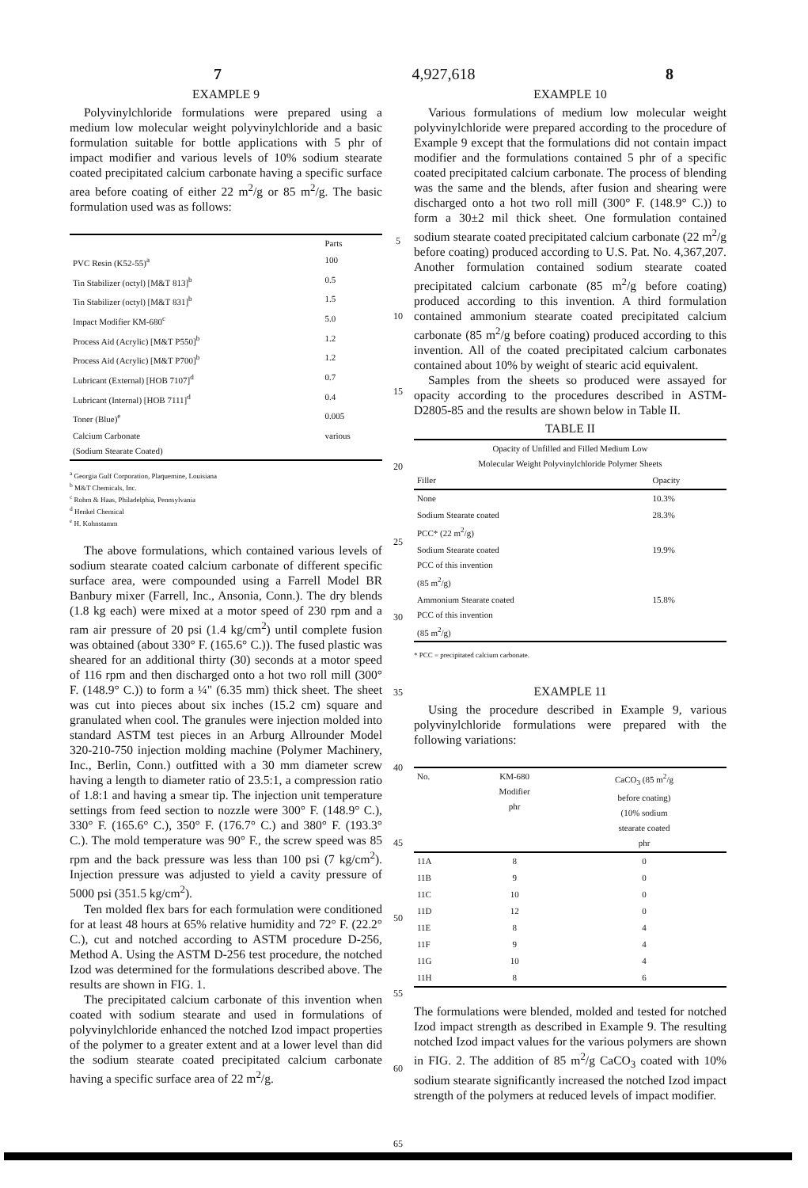7 4,927,618 8
EXAMPLE 9
Polyvinylchloride formulations were prepared using a medium low molecular weight polyvinylchloride and a basic formulation suitable for bottle applications with 5 phr of impact modifier and various levels of 10% sodium stearate coated precipitated calcium carbonate having a specific surface area before coating of either 22 m<sup>2</sup>/g or 85 m<sup>2</sup>/g. The basic formulation used was as follows:
| | Parts |
| --- | --- |
| PVC Resin (K52-55)<sup>a</sup> | 100 |
| Tin Stabilizer (octyl) [M&T 813]<sup>b</sup> | 0.5 |
| Tin Stabilizer (octyl) [M&T 831]<sup>b</sup> | 1.5 |
| Impact Modifier KM-680<sup>c</sup> | 5.0 |
| Process Aid (Acrylic) [M&T P550]<sup>b</sup> | 1.2 |
| Process Aid (Acrylic) [M&T P700]<sup>b</sup> | 1.2 |
| Lubricant (External) [HOB 7107]<sup>d</sup> | 0.7 |
| Lubricant (Internal) [HOB 7111]<sup>d</sup> | 0.4 |
| Toner (Blue)<sup>e</sup> | 0.005 |
| Calcium Carbonate (Sodium Stearate Coated) | various |
<sup>a</sup> Georgia Gulf Corporation, Plaquemine, Louisiana
<sup>b</sup> M&T Chemicals, Inc.
<sup>c</sup> Rohm & Haas, Philadelphia, Pennsylvania
<sup>d</sup> Henkel Chemical
<sup>e</sup> H. Kohnstamm
The above formulations, which contained various levels of sodium stearate coated calcium carbonate of different specific surface area, were compounded using a Farrell Model BR Banbury mixer (Farrell, Inc., Ansonia, Conn.). The dry blends (1.8 kg each) were mixed at a motor speed of 230 rpm and a ram air pressure of 20 psi (1.4 kg/cm<sup>2</sup>) until complete fusion was obtained (about 330° F. (165.6° C.)). The fused plastic was sheared for an additional thirty (30) seconds at a motor speed of 116 rpm and then discharged onto a hot two roll mill (300° F. (148.9° C.)) to form a ¼" (6.35 mm) thick sheet. The sheet was cut into pieces about six inches (15.2 cm) square and granulated when cool. The granules were injection molded into standard ASTM test pieces in an Arburg Allrounder Model 320-210-750 injection molding machine (Polymer Machinery, Inc., Berlin, Conn.) outfitted with a 30 mm diameter screw having a length to diameter ratio of 23.5:1, a compression ratio of 1.8:1 and having a smear tip. The injection unit temperature settings from feed section to nozzle were 300° F. (148.9° C.), 330° F. (165.6° C.), 350° F. (176.7° C.) and 380° F. (193.3° C.). The mold temperature was 90° F., the screw speed was 85 rpm and the back pressure was less than 100 psi (7 kg/cm<sup>2</sup>). Injection pressure was adjusted to yield a cavity pressure of 5000 psi (351.5 kg/cm<sup>2</sup>).
Ten molded flex bars for each formulation were conditioned for at least 48 hours at 65% relative humidity and 72° F. (22.2° C.), cut and notched according to ASTM procedure D-256, Method A. Using the ASTM D-256 test procedure, the notched Izod was determined for the formulations described above. The results are shown in FIG. 1.
The precipitated calcium carbonate of this invention when coated with sodium stearate and used in formulations of polyvinylchloride enhanced the notched Izod impact properties of the polymer to a greater extent and at a lower level than did the sodium stearate coated precipitated calcium carbonate having a specific surface area of 22 m<sup>2</sup>/g.
5
10
15
20
25
30
35
40
45
50
55
60
65
EXAMPLE 10
Various formulations of medium low molecular weight polyvinylchloride were prepared according to the procedure of Example 9 except that the formulations did not contain impact modifier and the formulations contained 5 phr of a specific coated precipitated calcium carbonate. The process of blending was the same and the blends, after fusion and shearing were discharged onto a hot two roll mill (300° F. (148.9° C.)) to form a 30±2 mil thick sheet. One formulation contained sodium stearate coated precipitated calcium carbonate (22 m<sup>2</sup>/g before coating) produced according to U.S. Pat. No. 4,367,207. Another formulation contained sodium stearate coated precipitated calcium carbonate (85 m<sup>2</sup>/g before coating) produced according to this invention. A third formulation contained ammonium stearate coated precipitated calcium carbonate (85 m<sup>2</sup>/g before coating) produced according to this invention. All of the coated precipitated calcium carbonates contained about 10% by weight of stearic acid equivalent.
Samples from the sheets so produced were assayed for opacity according to the procedures described in ASTM-D2805-85 and the results are shown below in Table II.
TABLE II
| Opacity of Unfilled and Filled Medium Low Molecular Weight Polyvinylchloride Polymer Sheets | |
| --- | --- |
| Filler | Opacity |
| None | 10.3% |
| Sodium Stearate coated PCC* (22 m<sup>2</sup>/g) | 28.3% |
| Sodium Stearate coated PCC of this invention (85 m<sup>2</sup>/g) | 19.9% |
| Ammonium Stearate coated PCC of this invention (85 m<sup>2</sup>/g) | 15.8% |
* PCC = precipitated calcium carbonate.
EXAMPLE 11
Using the procedure described in Example 9, various polyvinylchloride formulations were prepared with the following variations:
| No. | KM-680 Modifier phr | CaCO<sub>3</sub> (85 m<sup>2</sup>/g before coating) (10% sodium stearate coated phr |
| --- | --- | --- |
| 11A | 8 | 0 |
| 11B | 9 | 0 |
| 11C | 10 | 0 |
| 11D | 12 | 0 |
| 11E | 8 | 4 |
| 11F | 9 | 4 |
| 11G | 10 | 4 |
| 11H | 8 | 6 |
The formulations were blended, molded and tested for notched Izod impact strength as described in Example 9. The resulting notched Izod impact values for the various polymers are shown in FIG. 2. The addition of 85 m<sup>2</sup>/g CaCO<sub>3</sub> coated with 10% sodium stearate significantly increased the notched Izod impact strength of the polymers at reduced levels of impact modifier.